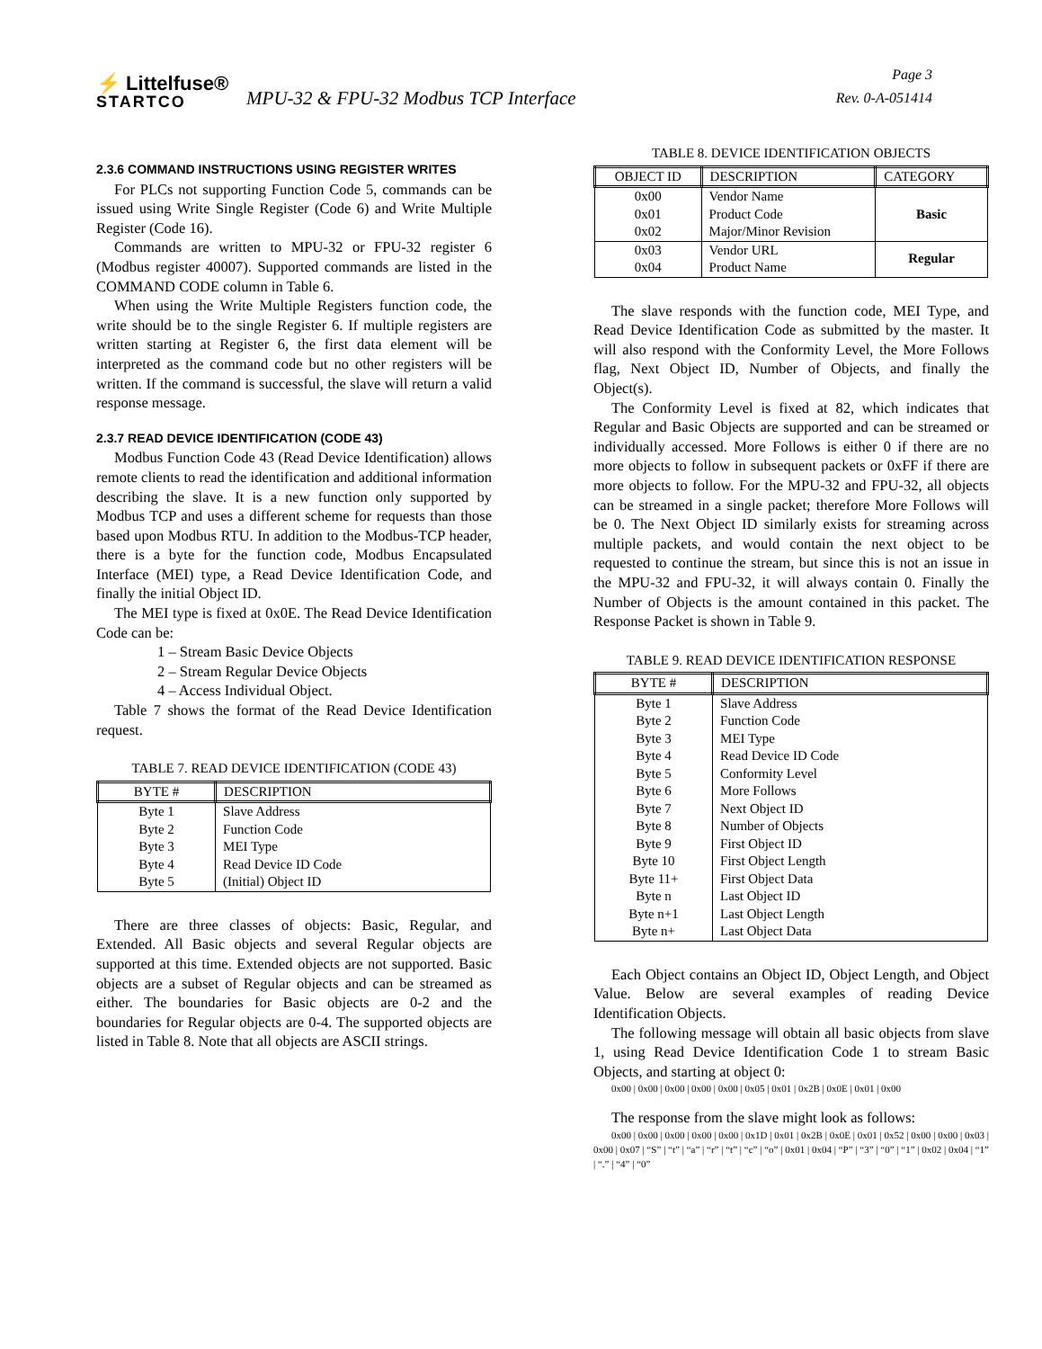⚡ Littelfuse®
STARTCO
MPU-32 & FPU-32 Modbus TCP Interface
Page 3
Rev. 0-A-051414
2.3.6 COMMAND INSTRUCTIONS USING REGISTER WRITES
For PLCs not supporting Function Code 5, commands can be issued using Write Single Register (Code 6) and Write Multiple Register (Code 16).
Commands are written to MPU-32 or FPU-32 register 6 (Modbus register 40007). Supported commands are listed in the COMMAND CODE column in Table 6.
When using the Write Multiple Registers function code, the write should be to the single Register 6. If multiple registers are written starting at Register 6, the first data element will be interpreted as the command code but no other registers will be written. If the command is successful, the slave will return a valid response message.
2.3.7 READ DEVICE IDENTIFICATION (CODE 43)
Modbus Function Code 43 (Read Device Identification) allows remote clients to read the identification and additional information describing the slave. It is a new function only supported by Modbus TCP and uses a different scheme for requests than those based upon Modbus RTU. In addition to the Modbus-TCP header, there is a byte for the function code, Modbus Encapsulated Interface (MEI) type, a Read Device Identification Code, and finally the initial Object ID.
The MEI type is fixed at 0x0E. The Read Device Identification Code can be:
1 – Stream Basic Device Objects
2 – Stream Regular Device Objects
4 – Access Individual Object.
Table 7 shows the format of the Read Device Identification request.
TABLE 7. READ DEVICE IDENTIFICATION (CODE 43)
| BYTE # | DESCRIPTION |
| --- | --- |
| Byte 1 Byte 2 Byte 3 Byte 4 Byte 5 | Slave Address Function Code MEI Type Read Device ID Code (Initial) Object ID |
There are three classes of objects: Basic, Regular, and Extended. All Basic objects and several Regular objects are supported at this time. Extended objects are not supported. Basic objects are a subset of Regular objects and can be streamed as either. The boundaries for Basic objects are 0-2 and the boundaries for Regular objects are 0-4. The supported objects are listed in Table 8. Note that all objects are ASCII strings.
TABLE 8. DEVICE IDENTIFICATION OBJECTS
| OBJECT ID | DESCRIPTION | CATEGORY |
| --- | --- | --- |
| 0x00 0x01 0x02 | Vendor Name Product Code Major/Minor Revision | Basic |
| 0x03 0x04 | Vendor URL Product Name | Regular |
The slave responds with the function code, MEI Type, and Read Device Identification Code as submitted by the master. It will also respond with the Conformity Level, the More Follows flag, Next Object ID, Number of Objects, and finally the Object(s).
The Conformity Level is fixed at 82, which indicates that Regular and Basic Objects are supported and can be streamed or individually accessed. More Follows is either 0 if there are no more objects to follow in subsequent packets or 0xFF if there are more objects to follow. For the MPU-32 and FPU-32, all objects can be streamed in a single packet; therefore More Follows will be 0. The Next Object ID similarly exists for streaming across multiple packets, and would contain the next object to be requested to continue the stream, but since this is not an issue in the MPU-32 and FPU-32, it will always contain 0. Finally the Number of Objects is the amount contained in this packet. The Response Packet is shown in Table 9.
TABLE 9. READ DEVICE IDENTIFICATION RESPONSE
| BYTE # | DESCRIPTION |
| --- | --- |
| Byte 1 Byte 2 Byte 3 Byte 4 Byte 5 Byte 6 Byte 7 Byte 8 Byte 9 Byte 10 Byte 11+ Byte n Byte n+1 Byte n+ | Slave Address Function Code MEI Type Read Device ID Code Conformity Level More Follows Next Object ID Number of Objects First Object ID First Object Length First Object Data Last Object ID Last Object Length Last Object Data |
Each Object contains an Object ID, Object Length, and Object Value. Below are several examples of reading Device Identification Objects.
The following message will obtain all basic objects from slave 1, using Read Device Identification Code 1 to stream Basic Objects, and starting at object 0:
0x00 | 0x00 | 0x00 | 0x00 | 0x00 | 0x05 | 0x01 | 0x2B | 0x0E | 0x01 | 0x00
The response from the slave might look as follows:
0x00 | 0x00 | 0x00 | 0x00 | 0x00 | 0x1D | 0x01 | 0x2B | 0x0E | 0x01 | 0x52 | 0x00 | 0x00 | 0x03 | 0x00 | 0x07 | “S” | “t” | “a” | “r” | “t” | “c” | “o” | 0x01 | 0x04 | “P” | “3” | “0” | “1” | 0x02 | 0x04 | “1” | “.” | “4” | “0”